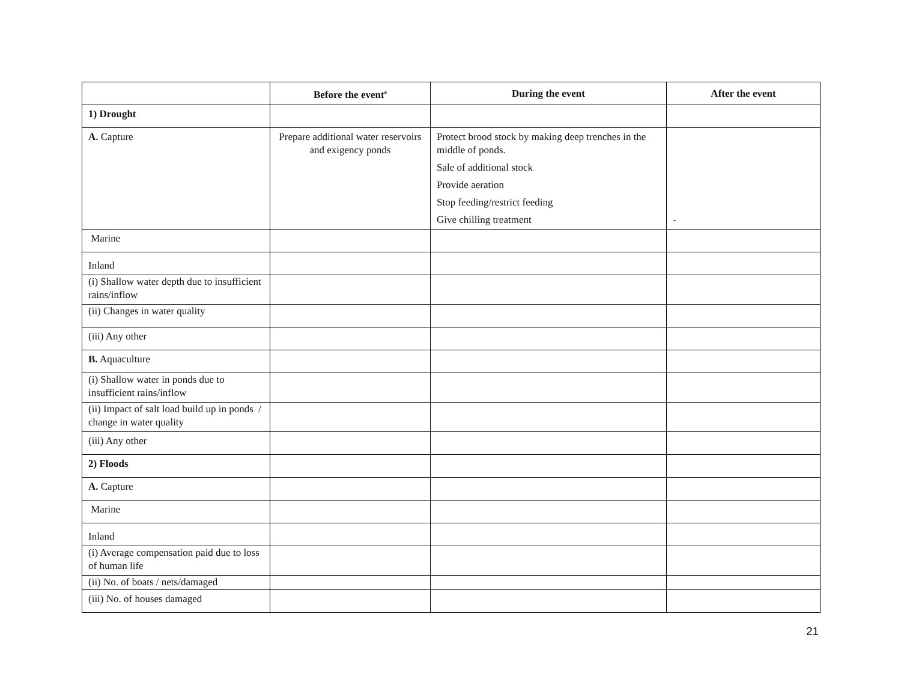| | Before the event<sup>a</sup> | During the event | After the event |
| --- | --- | --- | --- |
| 1) Drought | | | |
| A. Capture | Prepare additional water reservoirs and exigency ponds | Protect brood stock by making deep trenches in the middle of ponds. Sale of additional stock Provide aeration Stop feeding/restrict feeding Give chilling treatment | - |
| Marine | | | |
| Inland | | | |
| (i) Shallow water depth due to insufficient rains/inflow | | | |
| (ii) Changes in water quality | | | |
| (iii) Any other | | | |
| B. Aquaculture | | | |
| (i) Shallow water in ponds due to insufficient rains/inflow | | | |
| (ii) Impact of salt load build up in ponds / change in water quality | | | |
| (iii) Any other | | | |
| 2) Floods | | | |
| A. Capture | | | |
| Marine | | | |
| Inland | | | |
| (i) Average compensation paid due to loss of human life | | | |
| (ii) No. of boats / nets/damaged | | | |
| (iii) No. of houses damaged | | | |
21